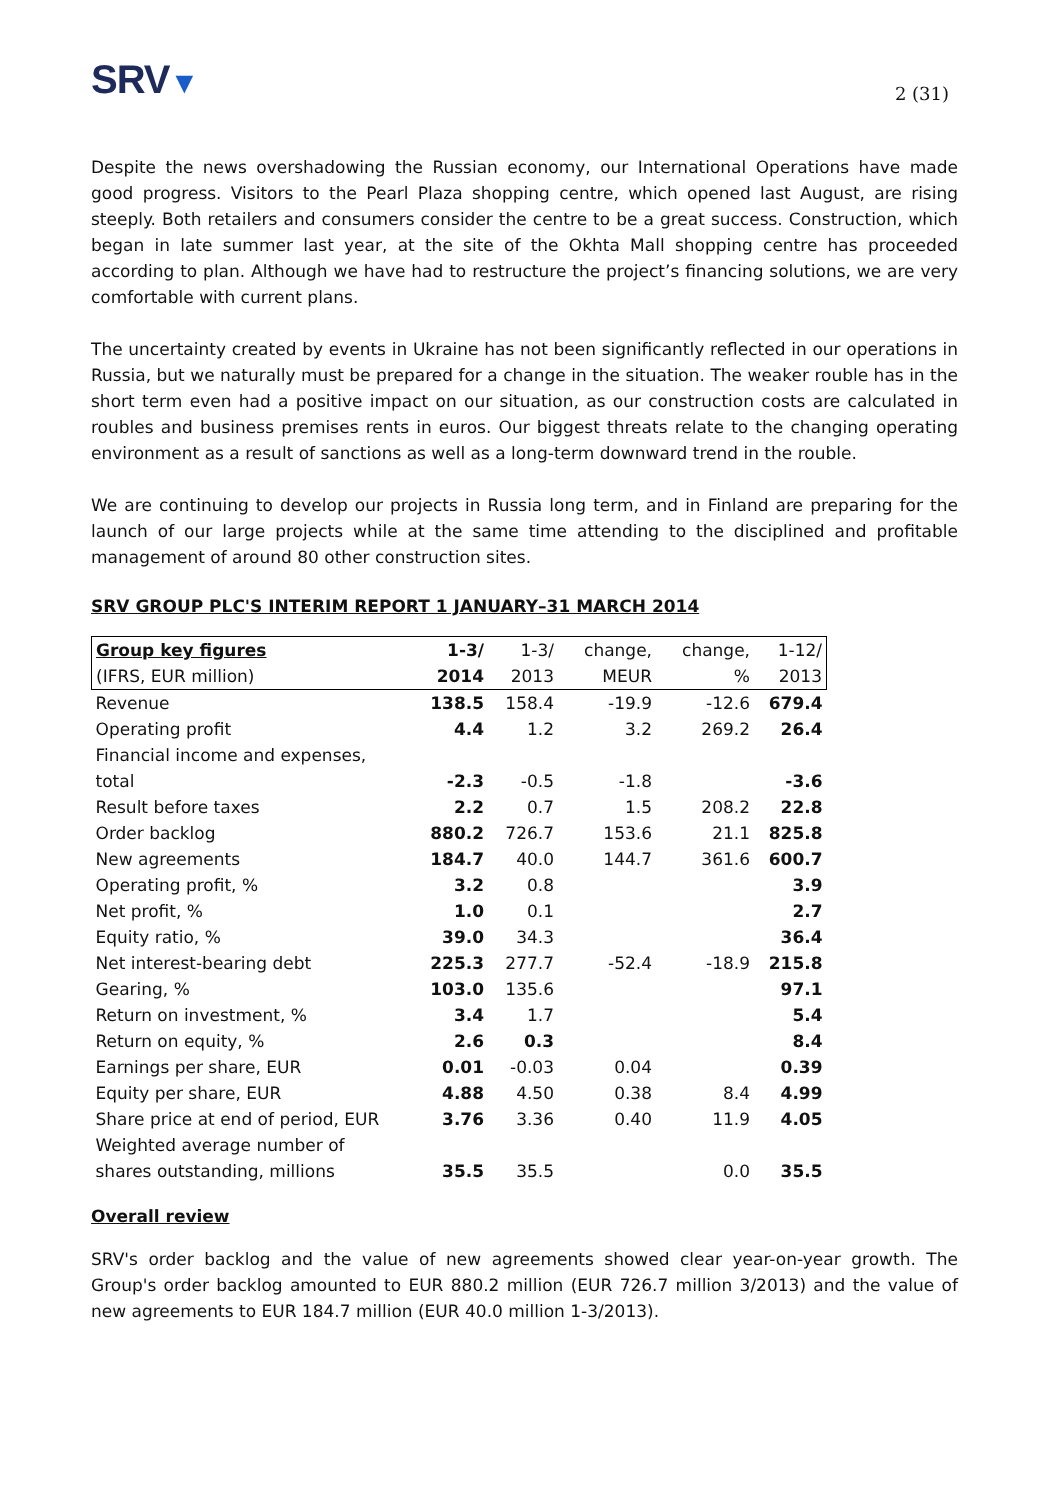SRV▼
2 (31)
Despite the news overshadowing the Russian economy, our International Operations have made good progress. Visitors to the Pearl Plaza shopping centre, which opened last August, are rising steeply. Both retailers and consumers consider the centre to be a great success. Construction, which began in late summer last year, at the site of the Okhta Mall shopping centre has proceeded according to plan. Although we have had to restructure the project’s financing solutions, we are very comfortable with current plans.
The uncertainty created by events in Ukraine has not been significantly reflected in our operations in Russia, but we naturally must be prepared for a change in the situation. The weaker rouble has in the short term even had a positive impact on our situation, as our construction costs are calculated in roubles and business premises rents in euros. Our biggest threats relate to the changing operating environment as a result of sanctions as well as a long-term downward trend in the rouble.
We are continuing to develop our projects in Russia long term, and in Finland are preparing for the launch of our large projects while at the same time attending to the disciplined and profitable management of around 80 other construction sites.
SRV GROUP PLC'S INTERIM REPORT 1 JANUARY–31 MARCH 2014
| Group key figures | 1-3/ | 1-3/ | change, | change, | 1-12/ |
| --- | --- | --- | --- | --- | --- |
| (IFRS, EUR million) | 2014 | 2013 | MEUR | % | 2013 |
| Revenue | 138.5 | 158.4 | -19.9 | -12.6 | 679.4 |
| Operating profit | 4.4 | 1.2 | 3.2 | 269.2 | 26.4 |
| Financial income and expenses, total | -2.3 | -0.5 | -1.8 | | -3.6 |
| Result before taxes | 2.2 | 0.7 | 1.5 | 208.2 | 22.8 |
| Order backlog | 880.2 | 726.7 | 153.6 | 21.1 | 825.8 |
| New agreements | 184.7 | 40.0 | 144.7 | 361.6 | 600.7 |
| Operating profit, % | 3.2 | 0.8 | | | 3.9 |
| Net profit, % | 1.0 | 0.1 | | | 2.7 |
| Equity ratio, % | 39.0 | 34.3 | | | 36.4 |
| Net interest-bearing debt | 225.3 | 277.7 | -52.4 | -18.9 | 215.8 |
| Gearing, % | 103.0 | 135.6 | | | 97.1 |
| Return on investment, % | 3.4 | 1.7 | | | 5.4 |
| Return on equity, % | 2.6 | 0.3 | | | 8.4 |
| Earnings per share, EUR | 0.01 | -0.03 | 0.04 | | 0.39 |
| Equity per share, EUR | 4.88 | 4.50 | 0.38 | 8.4 | 4.99 |
| Share price at end of period, EUR | 3.76 | 3.36 | 0.40 | 11.9 | 4.05 |
| Weighted average number of shares outstanding, millions | 35.5 | 35.5 | | 0.0 | 35.5 |
Overall review
SRV's order backlog and the value of new agreements showed clear year-on-year growth. The Group's order backlog amounted to EUR 880.2 million (EUR 726.7 million 3/2013) and the value of new agreements to EUR 184.7 million (EUR 40.0 million 1-3/2013).